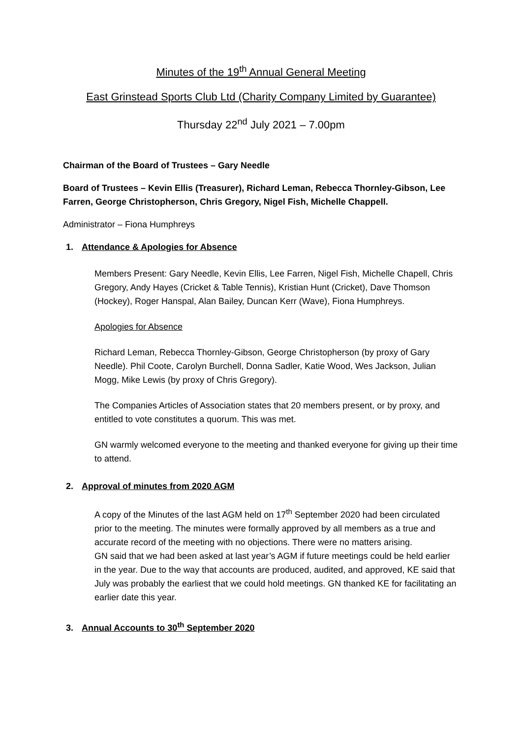Minutes of the 19<sup>th</sup> Annual General Meeting
East Grinstead Sports Club Ltd (Charity Company Limited by Guarantee)
Thursday 22<sup>nd</sup> July 2021 – 7.00pm
Chairman of the Board of Trustees – Gary Needle
Board of Trustees – Kevin Ellis (Treasurer), Richard Leman, Rebecca Thornley-Gibson, Lee Farren, George Christopherson, Chris Gregory, Nigel Fish, Michelle Chappell.
Administrator – Fiona Humphreys
1. Attendance & Apologies for Absence
Members Present: Gary Needle, Kevin Ellis, Lee Farren, Nigel Fish, Michelle Chapell, Chris Gregory, Andy Hayes (Cricket & Table Tennis), Kristian Hunt (Cricket), Dave Thomson (Hockey), Roger Hanspal, Alan Bailey, Duncan Kerr (Wave), Fiona Humphreys.
Apologies for Absence
Richard Leman, Rebecca Thornley-Gibson, George Christopherson (by proxy of Gary Needle). Phil Coote, Carolyn Burchell, Donna Sadler, Katie Wood, Wes Jackson, Julian Mogg, Mike Lewis (by proxy of Chris Gregory).
The Companies Articles of Association states that 20 members present, or by proxy, and entitled to vote constitutes a quorum. This was met.
GN warmly welcomed everyone to the meeting and thanked everyone for giving up their time to attend.
2. Approval of minutes from 2020 AGM
A copy of the Minutes of the last AGM held on 17<sup>th</sup> September 2020 had been circulated prior to the meeting. The minutes were formally approved by all members as a true and accurate record of the meeting with no objections. There were no matters arising.
GN said that we had been asked at last year’s AGM if future meetings could be held earlier in the year. Due to the way that accounts are produced, audited, and approved, KE said that July was probably the earliest that we could hold meetings. GN thanked KE for facilitating an earlier date this year.
3. Annual Accounts to 30<sup>th</sup> September 2020